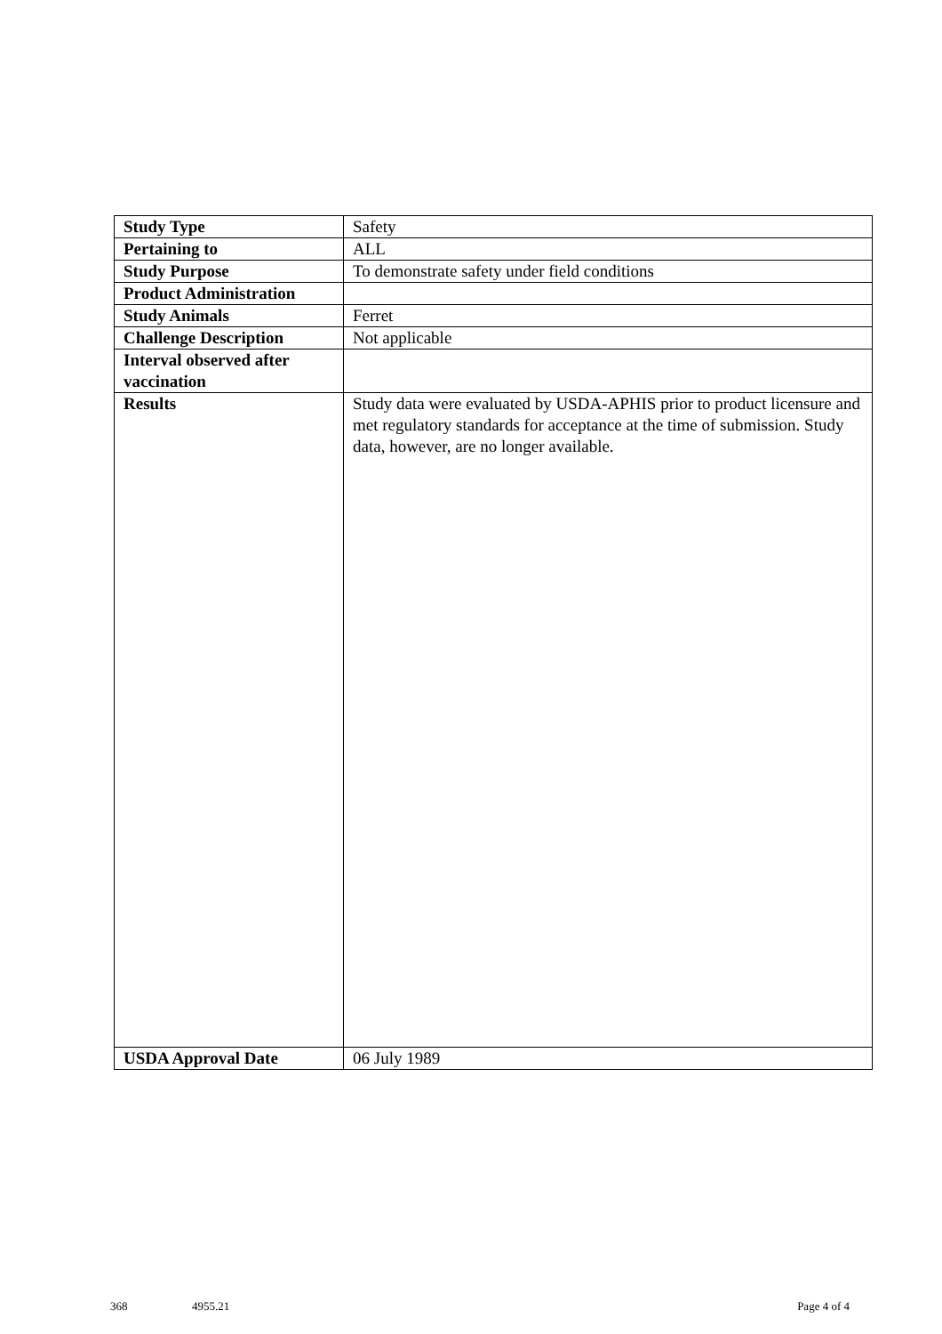| Study Type | Safety |
| Pertaining to | ALL |
| Study Purpose | To demonstrate safety under field conditions |
| Product Administration | |
| Study Animals | Ferret |
| Challenge Description | Not applicable |
| Interval observed after vaccination | |
| Results | Study data were evaluated by USDA-APHIS prior to product licensure and met regulatory standards for acceptance at the time of submission. Study data, however, are no longer available. |
| USDA Approval Date | 06 July 1989 |
368 4955.21 Page 4 of 4